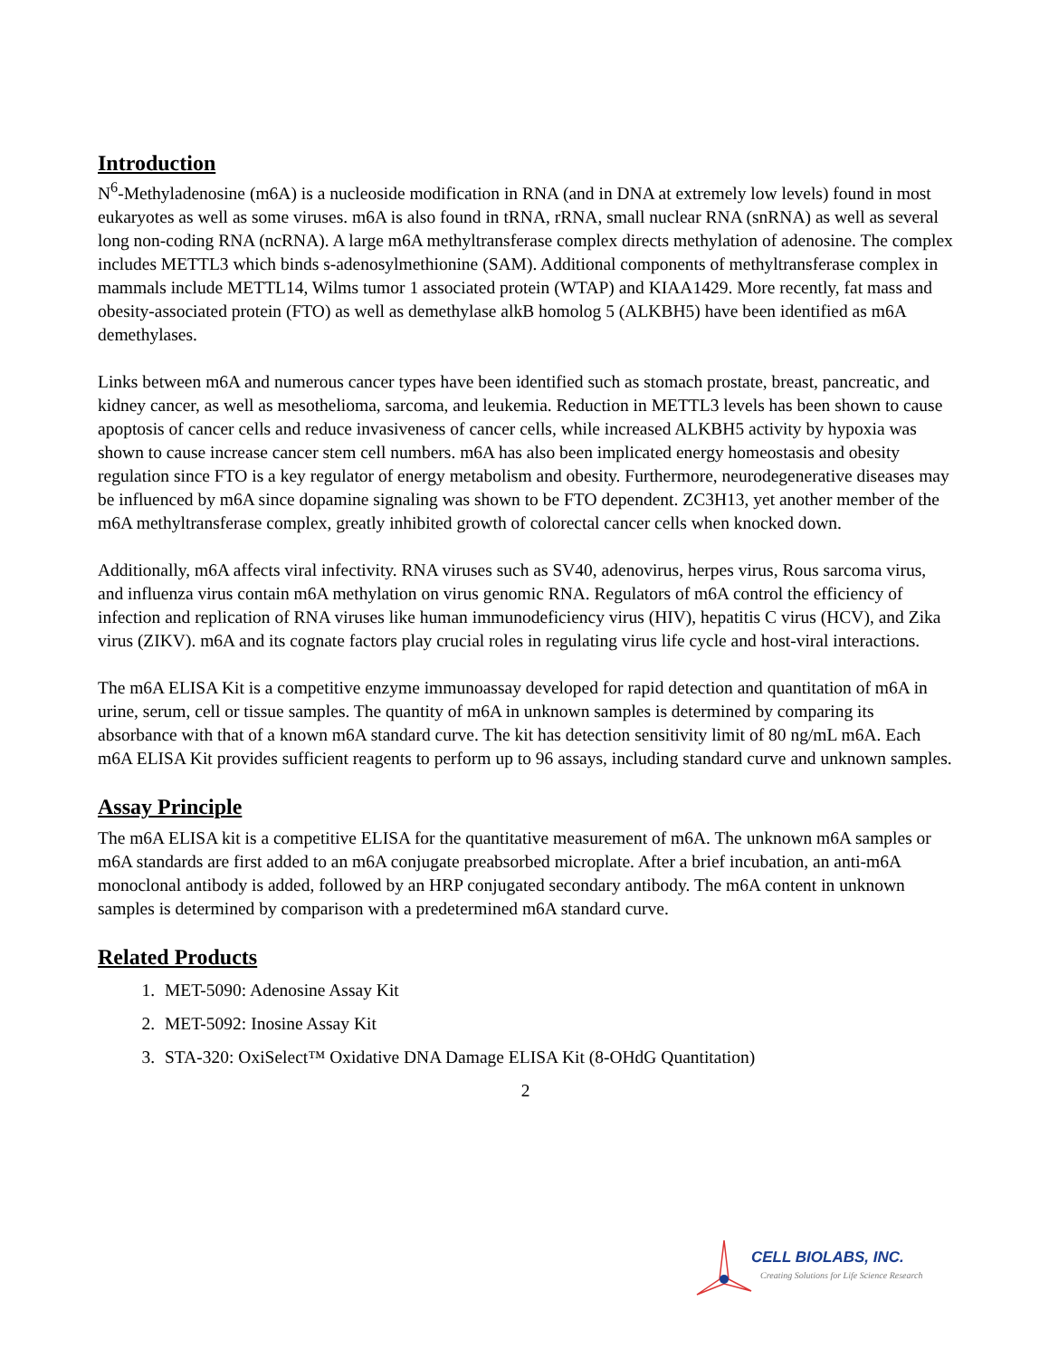Introduction
N<sup>6</sup>-Methyladenosine (m6A) is a nucleoside modification in RNA (and in DNA at extremely low levels) found in most eukaryotes as well as some viruses. m6A is also found in tRNA, rRNA, small nuclear RNA (snRNA) as well as several long non-coding RNA (ncRNA). A large m6A methyltransferase complex directs methylation of adenosine. The complex includes METTL3 which binds s-adenosylmethionine (SAM). Additional components of methyltransferase complex in mammals include METTL14, Wilms tumor 1 associated protein (WTAP) and KIAA1429. More recently, fat mass and obesity-associated protein (FTO) as well as demethylase alkB homolog 5 (ALKBH5) have been identified as m6A demethylases.
Links between m6A and numerous cancer types have been identified such as stomach prostate, breast, pancreatic, and kidney cancer, as well as mesothelioma, sarcoma, and leukemia. Reduction in METTL3 levels has been shown to cause apoptosis of cancer cells and reduce invasiveness of cancer cells, while increased ALKBH5 activity by hypoxia was shown to cause increase cancer stem cell numbers. m6A has also been implicated energy homeostasis and obesity regulation since FTO is a key regulator of energy metabolism and obesity. Furthermore, neurodegenerative diseases may be influenced by m6A since dopamine signaling was shown to be FTO dependent. ZC3H13, yet another member of the m6A methyltransferase complex, greatly inhibited growth of colorectal cancer cells when knocked down.
Additionally, m6A affects viral infectivity. RNA viruses such as SV40, adenovirus, herpes virus, Rous sarcoma virus, and influenza virus contain m6A methylation on virus genomic RNA. Regulators of m6A control the efficiency of infection and replication of RNA viruses like human immunodeficiency virus (HIV), hepatitis C virus (HCV), and Zika virus (ZIKV). m6A and its cognate factors play crucial roles in regulating virus life cycle and host-viral interactions.
The m6A ELISA Kit is a competitive enzyme immunoassay developed for rapid detection and quantitation of m6A in urine, serum, cell or tissue samples. The quantity of m6A in unknown samples is determined by comparing its absorbance with that of a known m6A standard curve. The kit has detection sensitivity limit of 80 ng/mL m6A. Each m6A ELISA Kit provides sufficient reagents to perform up to 96 assays, including standard curve and unknown samples.
Assay Principle
The m6A ELISA kit is a competitive ELISA for the quantitative measurement of m6A. The unknown m6A samples or m6A standards are first added to an m6A conjugate preabsorbed microplate. After a brief incubation, an anti-m6A monoclonal antibody is added, followed by an HRP conjugated secondary antibody. The m6A content in unknown samples is determined by comparison with a predetermined m6A standard curve.
Related Products
1. MET-5090: Adenosine Assay Kit
2. MET-5092: Inosine Assay Kit
3. STA-320: OxiSelect™ Oxidative DNA Damage ELISA Kit (8-OHdG Quantitation)
2
CELL BIOLABS, INC.
Creating Solutions for Life Science Research